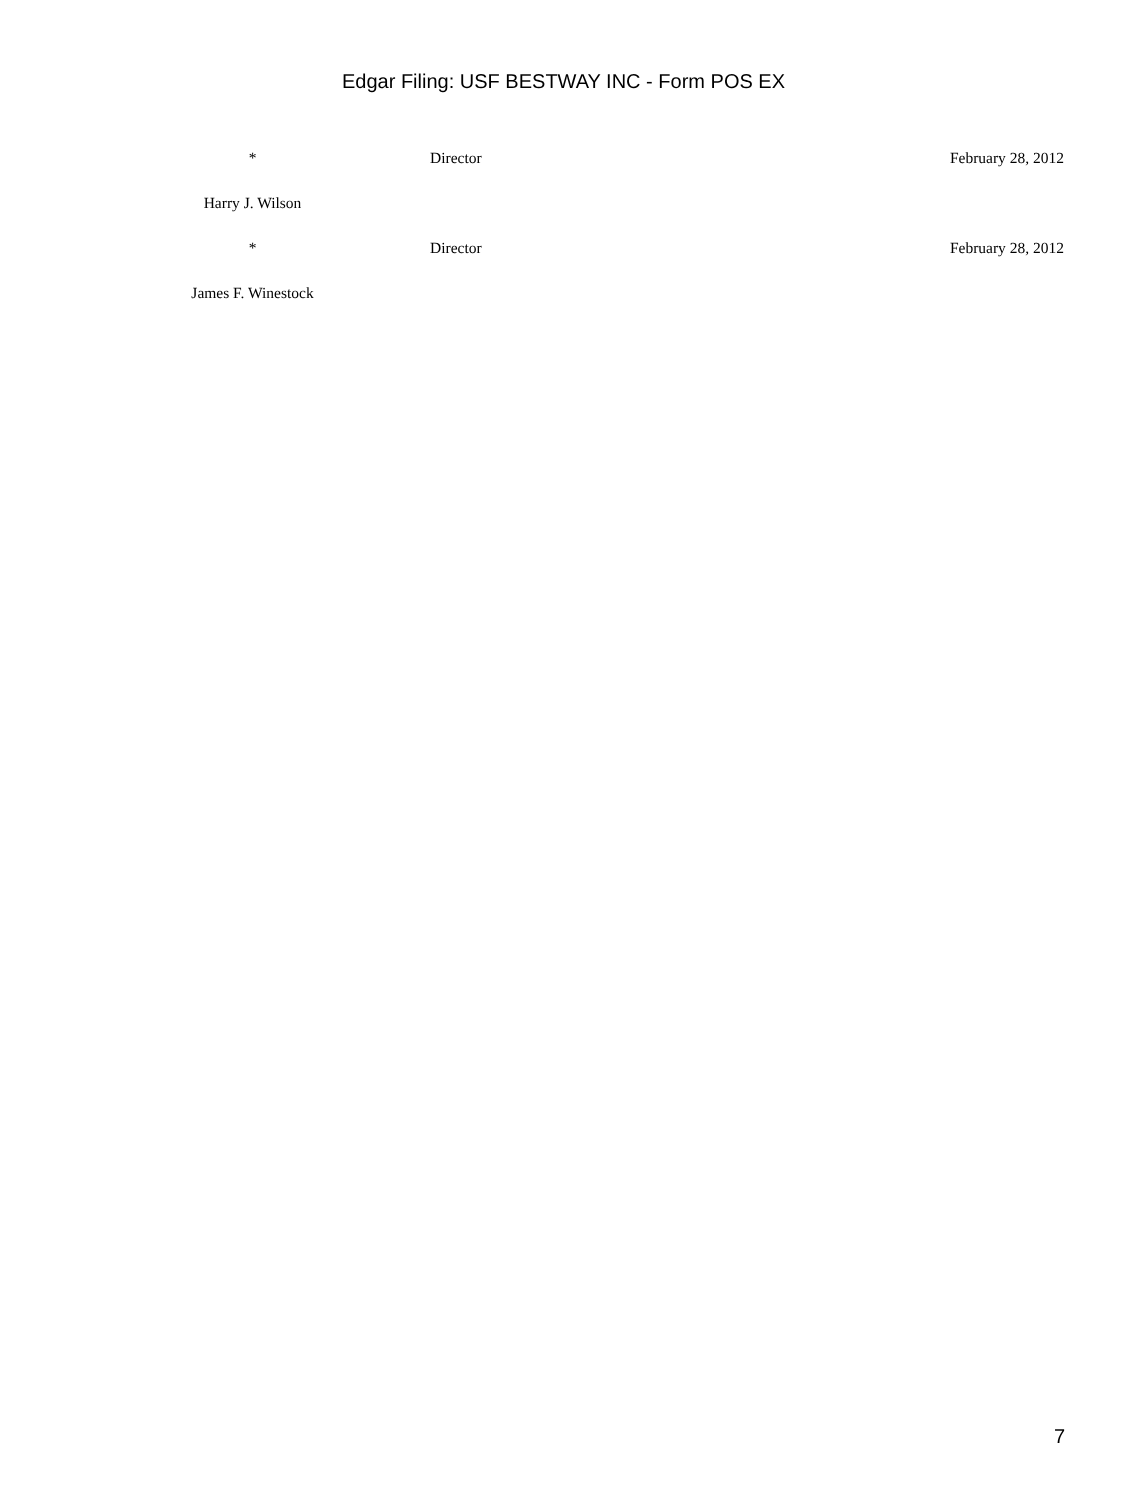Edgar Filing: USF BESTWAY INC - Form POS EX
| * | Director | February 28, 2012 |
| Harry J. Wilson | | |
| * | Director | February 28, 2012 |
| James F. Winestock | | |
7